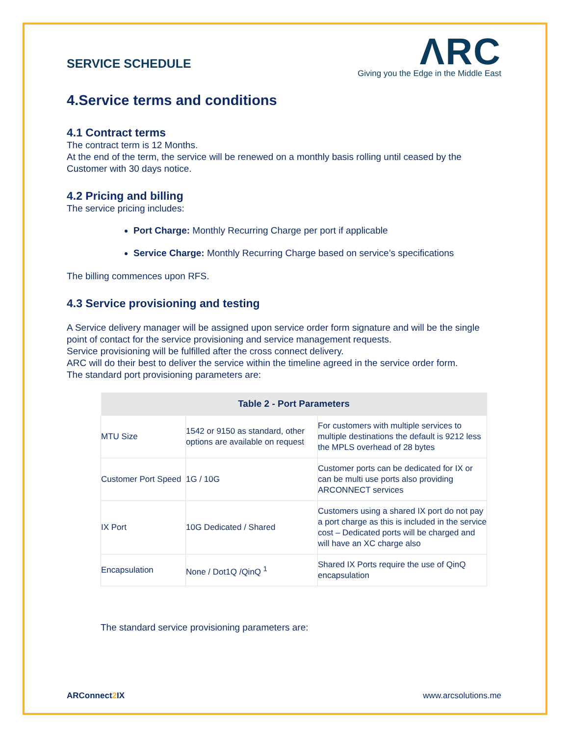SERVICE SCHEDULE
ΛRC
Giving you the Edge in the Middle East
4.Service terms and conditions
4.1 Contract terms
The contract term is 12 Months.
At the end of the term, the service will be renewed on a monthly basis rolling until ceased by the Customer with 30 days notice.
4.2 Pricing and billing
The service pricing includes:
Port Charge: Monthly Recurring Charge per port if applicable
Service Charge: Monthly Recurring Charge based on service’s specifications
The billing commences upon RFS.
4.3 Service provisioning and testing
A Service delivery manager will be assigned upon service order form signature and will be the single point of contact for the service provisioning and service management requests.
Service provisioning will be fulfilled after the cross connect delivery.
ARC will do their best to deliver the service within the timeline agreed in the service order form.
The standard port provisioning parameters are:
| Table 2 - Port Parameters | | |
| --- | --- | --- |
| MTU Size | 1542 or 9150 as standard, other options are available on request | For customers with multiple services to multiple destinations the default is 9212 less the MPLS overhead of 28 bytes |
| Customer Port Speed | 1G / 10G | Customer ports can be dedicated for IX or can be multi use ports also providing ARCONNECT services |
| IX Port | 10G Dedicated / Shared | Customers using a shared IX port do not pay a port charge as this is included in the service cost – Dedicated ports will be charged and will have an XC charge also |
| Encapsulation | None / Dot1Q /QinQ <sup>1</sup> | Shared IX Ports require the use of QinQ encapsulation |
The standard service provisioning parameters are:
ARConnect2 IX www.arcsolutions.me